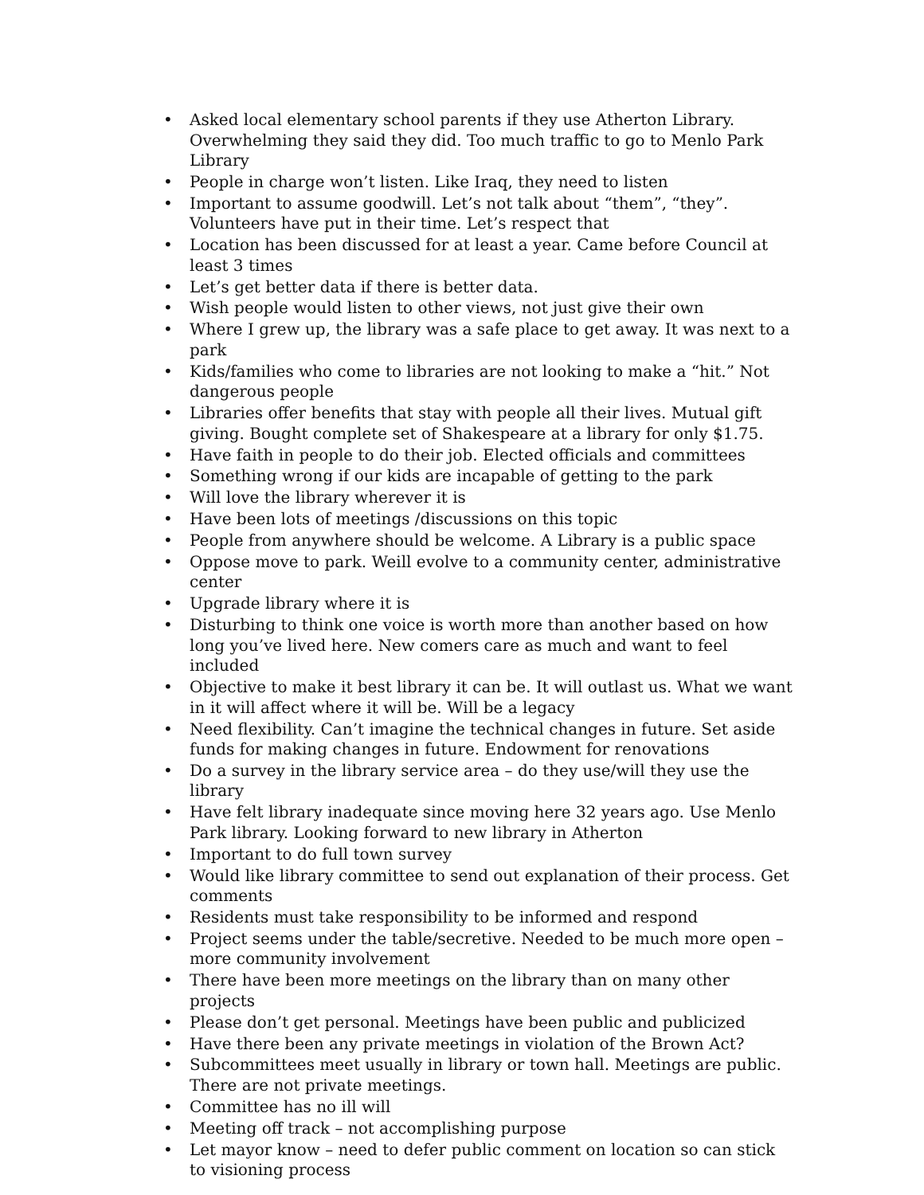• Asked local elementary school parents if they use Atherton Library. Overwhelming they said they did. Too much traffic to go to Menlo Park Library
• People in charge won’t listen. Like Iraq, they need to listen
• Important to assume goodwill. Let’s not talk about “them”, “they”. Volunteers have put in their time. Let’s respect that
• Location has been discussed for at least a year. Came before Council at least 3 times
• Let’s get better data if there is better data.
• Wish people would listen to other views, not just give their own
• Where I grew up, the library was a safe place to get away. It was next to a park
• Kids/families who come to libraries are not looking to make a “hit.” Not dangerous people
• Libraries offer benefits that stay with people all their lives. Mutual gift giving. Bought complete set of Shakespeare at a library for only $1.75.
• Have faith in people to do their job. Elected officials and committees
• Something wrong if our kids are incapable of getting to the park
• Will love the library wherever it is
• Have been lots of meetings /discussions on this topic
• People from anywhere should be welcome. A Library is a public space
• Oppose move to park. Weill evolve to a community center, administrative center
• Upgrade library where it is
• Disturbing to think one voice is worth more than another based on how long you’ve lived here. New comers care as much and want to feel included
• Objective to make it best library it can be. It will outlast us. What we want in it will affect where it will be. Will be a legacy
• Need flexibility. Can’t imagine the technical changes in future. Set aside funds for making changes in future. Endowment for renovations
• Do a survey in the library service area – do they use/will they use the library
• Have felt library inadequate since moving here 32 years ago. Use Menlo Park library. Looking forward to new library in Atherton
• Important to do full town survey
• Would like library committee to send out explanation of their process. Get comments
• Residents must take responsibility to be informed and respond
• Project seems under the table/secretive. Needed to be much more open – more community involvement
• There have been more meetings on the library than on many other projects
• Please don’t get personal. Meetings have been public and publicized
• Have there been any private meetings in violation of the Brown Act?
• Subcommittees meet usually in library or town hall. Meetings are public. There are not private meetings.
• Committee has no ill will
• Meeting off track – not accomplishing purpose
• Let mayor know – need to defer public comment on location so can stick to visioning process